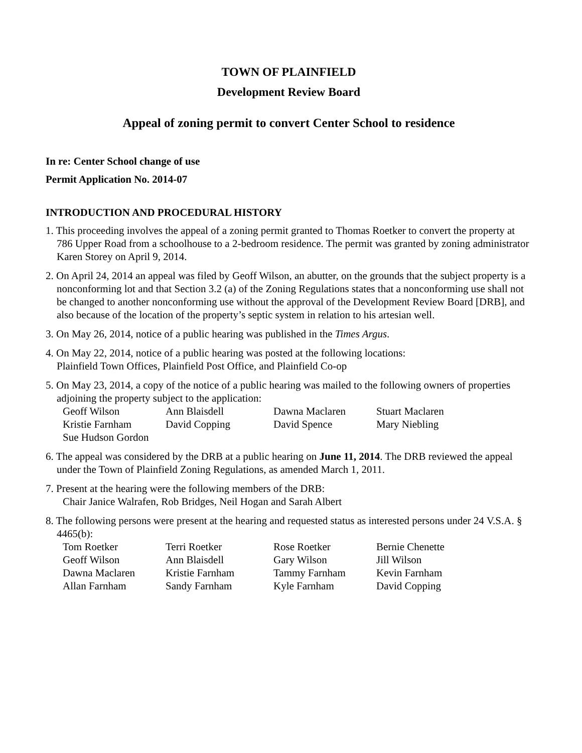TOWN OF PLAINFIELD
Development Review Board
Appeal of zoning permit to convert Center School to residence
In re: Center School change of use
Permit Application No. 2014-07
INTRODUCTION AND PROCEDURAL HISTORY
1. This proceeding involves the appeal of a zoning permit granted to Thomas Roetker to convert the property at 786 Upper Road from a schoolhouse to a 2-bedroom residence. The permit was granted by zoning administrator Karen Storey on April 9, 2014.
2. On April 24, 2014 an appeal was filed by Geoff Wilson, an abutter, on the grounds that the subject property is a nonconforming lot and that Section 3.2 (a) of the Zoning Regulations states that a nonconforming use shall not be changed to another nonconforming use without the approval of the Development Review Board [DRB], and also because of the location of the property’s septic system in relation to his artesian well.
3. On May 26, 2014, notice of a public hearing was published in the Times Argus.
4. On May 22, 2014, notice of a public hearing was posted at the following locations:
Plainfield Town Offices, Plainfield Post Office, and Plainfield Co-op
5. On May 23, 2014, a copy of the notice of a public hearing was mailed to the following owners of properties adjoining the property subject to the application:
| Geoff Wilson | Ann Blaisdell | Dawna Maclaren | Stuart Maclaren |
| Kristie Farnham | David Copping | David Spence | Mary Niebling |
| Sue Hudson Gordon | | | |
6. The appeal was considered by the DRB at a public hearing on June 11, 2014. The DRB reviewed the appeal under the Town of Plainfield Zoning Regulations, as amended March 1, 2011.
7. Present at the hearing were the following members of the DRB:
Chair Janice Walrafen, Rob Bridges, Neil Hogan and Sarah Albert
8. The following persons were present at the hearing and requested status as interested persons under 24 V.S.A. § 4465(b):
| Tom Roetker | Terri Roetker | Rose Roetker | Bernie Chenette |
| Geoff Wilson | Ann Blaisdell | Gary Wilson | Jill Wilson |
| Dawna Maclaren | Kristie Farnham | Tammy Farnham | Kevin Farnham |
| Allan Farnham | Sandy Farnham | Kyle Farnham | David Copping |